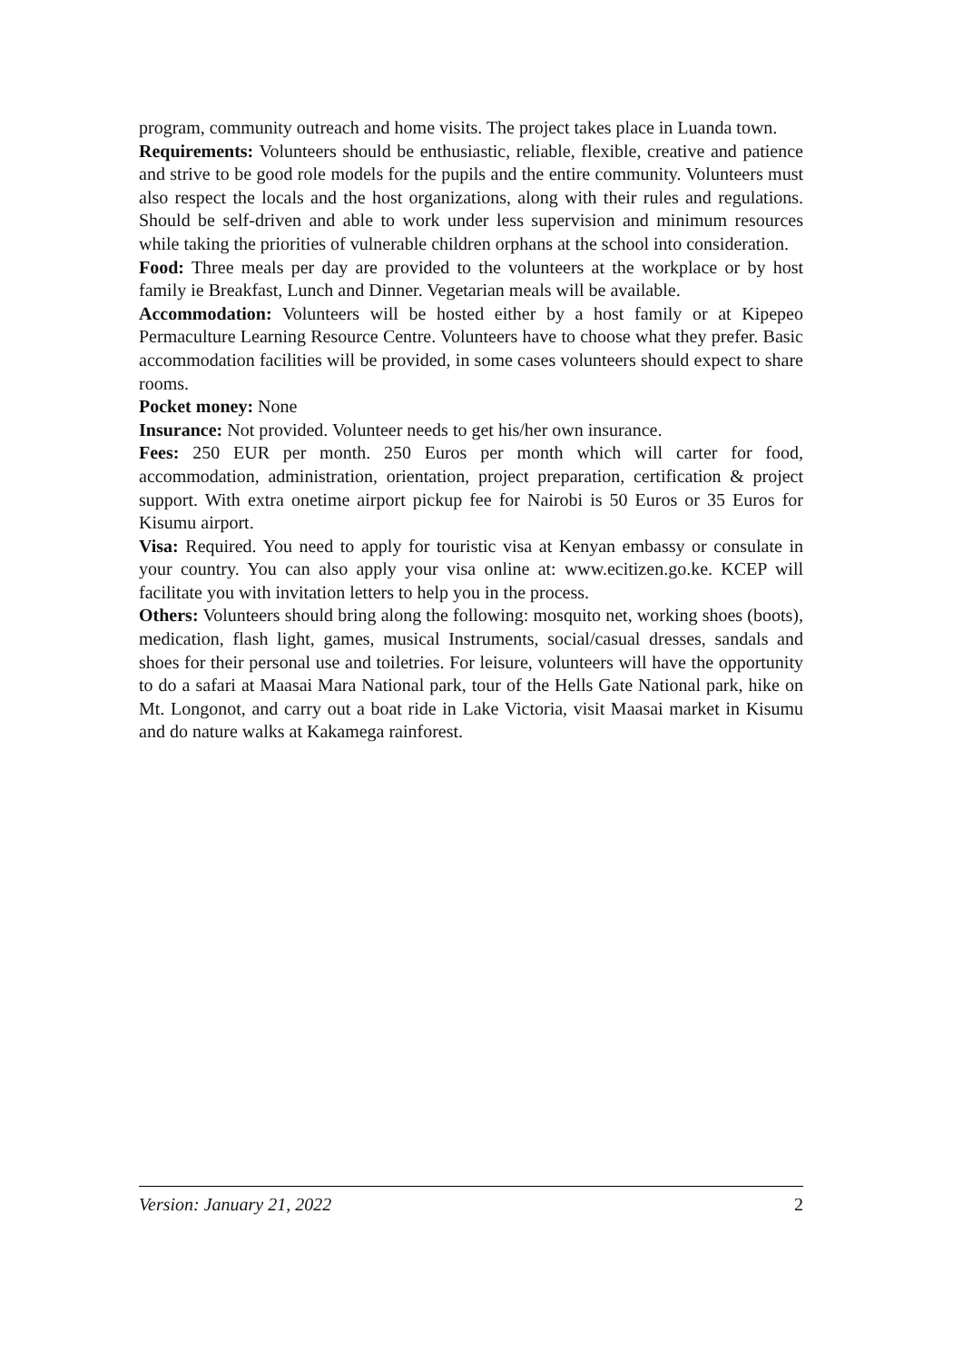program, community outreach and home visits. The project takes place in Luanda town.
Requirements: Volunteers should be enthusiastic, reliable, flexible, creative and patience and strive to be good role models for the pupils and the entire community. Volunteers must also respect the locals and the host organizations, along with their rules and regulations. Should be self-driven and able to work under less supervision and minimum resources while taking the priorities of vulnerable children orphans at the school into consideration.
Food: Three meals per day are provided to the volunteers at the workplace or by host family ie Breakfast, Lunch and Dinner. Vegetarian meals will be available.
Accommodation: Volunteers will be hosted either by a host family or at Kipepeo Permaculture Learning Resource Centre. Volunteers have to choose what they prefer. Basic accommodation facilities will be provided, in some cases volunteers should expect to share rooms.
Pocket money: None
Insurance: Not provided. Volunteer needs to get his/her own insurance.
Fees: 250 EUR per month. 250 Euros per month which will carter for food, accommodation, administration, orientation, project preparation, certification & project support. With extra onetime airport pickup fee for Nairobi is 50 Euros or 35 Euros for Kisumu airport.
Visa: Required. You need to apply for touristic visa at Kenyan embassy or consulate in your country. You can also apply your visa online at: www.ecitizen.go.ke. KCEP will facilitate you with invitation letters to help you in the process.
Others: Volunteers should bring along the following: mosquito net, working shoes (boots), medication, flash light, games, musical Instruments, social/casual dresses, sandals and shoes for their personal use and toiletries. For leisure, volunteers will have the opportunity to do a safari at Maasai Mara National park, tour of the Hells Gate National park, hike on Mt. Longonot, and carry out a boat ride in Lake Victoria, visit Maasai market in Kisumu and do nature walks at Kakamega rainforest.
Version: January 21, 2022 2